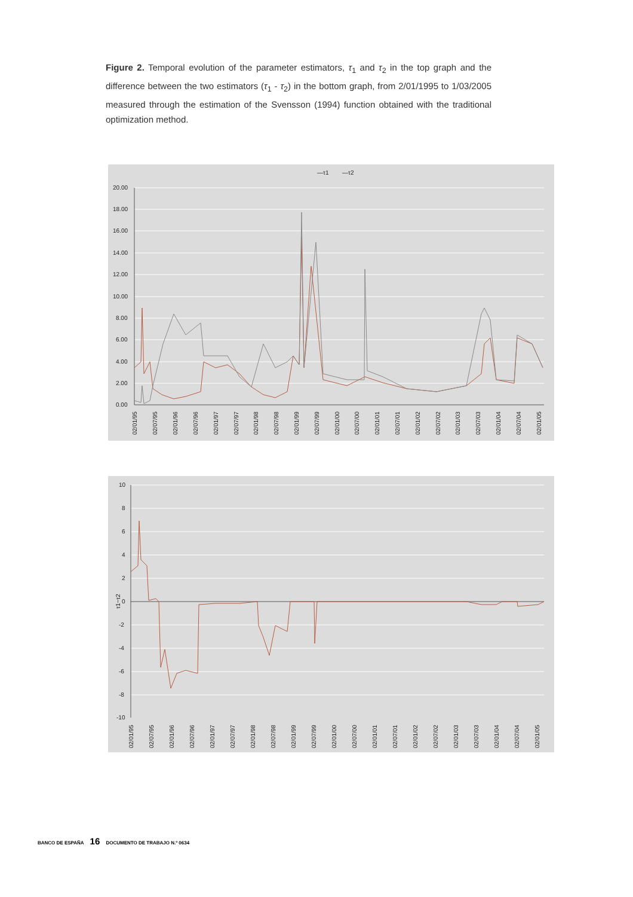Figure 2. Temporal evolution of the parameter estimators, τ<sub>1</sub> and τ<sub>2</sub> in the top graph and the difference between the two estimators (τ<sub>1</sub> - τ<sub>2</sub>) in the bottom graph, from 2/01/1995 to 1/03/2005 measured through the estimation of the Svensson (1994) function obtained with the traditional optimization method.
—τ1
—τ2
20.00
18.00
16.00
14.00
12.00
10.00
8.00
6.00
4.00
2.00
0.00
02/01/95
02/07/95
02/01/96
02/07/96
02/01/97
02/07/97
02/01/98
02/07/98
02/01/99
02/07/99
02/01/00
02/07/00
02/01/01
02/07/01
02/01/02
02/07/02
02/01/03
02/07/03
02/01/04
02/07/04
02/01/05
10
8
6
4
2
0
-2
-4
-6
-8
-10
τ1−τ2
02/01/95
02/07/95
02/01/96
02/07/96
02/01/97
02/07/97
02/01/98
02/07/98
02/01/99
02/07/99
02/01/00
02/07/00
02/01/01
02/07/01
02/01/02
02/07/02
02/01/03
02/07/03
02/01/04
02/07/04
02/01/05
BANCO DE ESPAÑA 16 DOCUMENTO DE TRABAJO N.º 0634